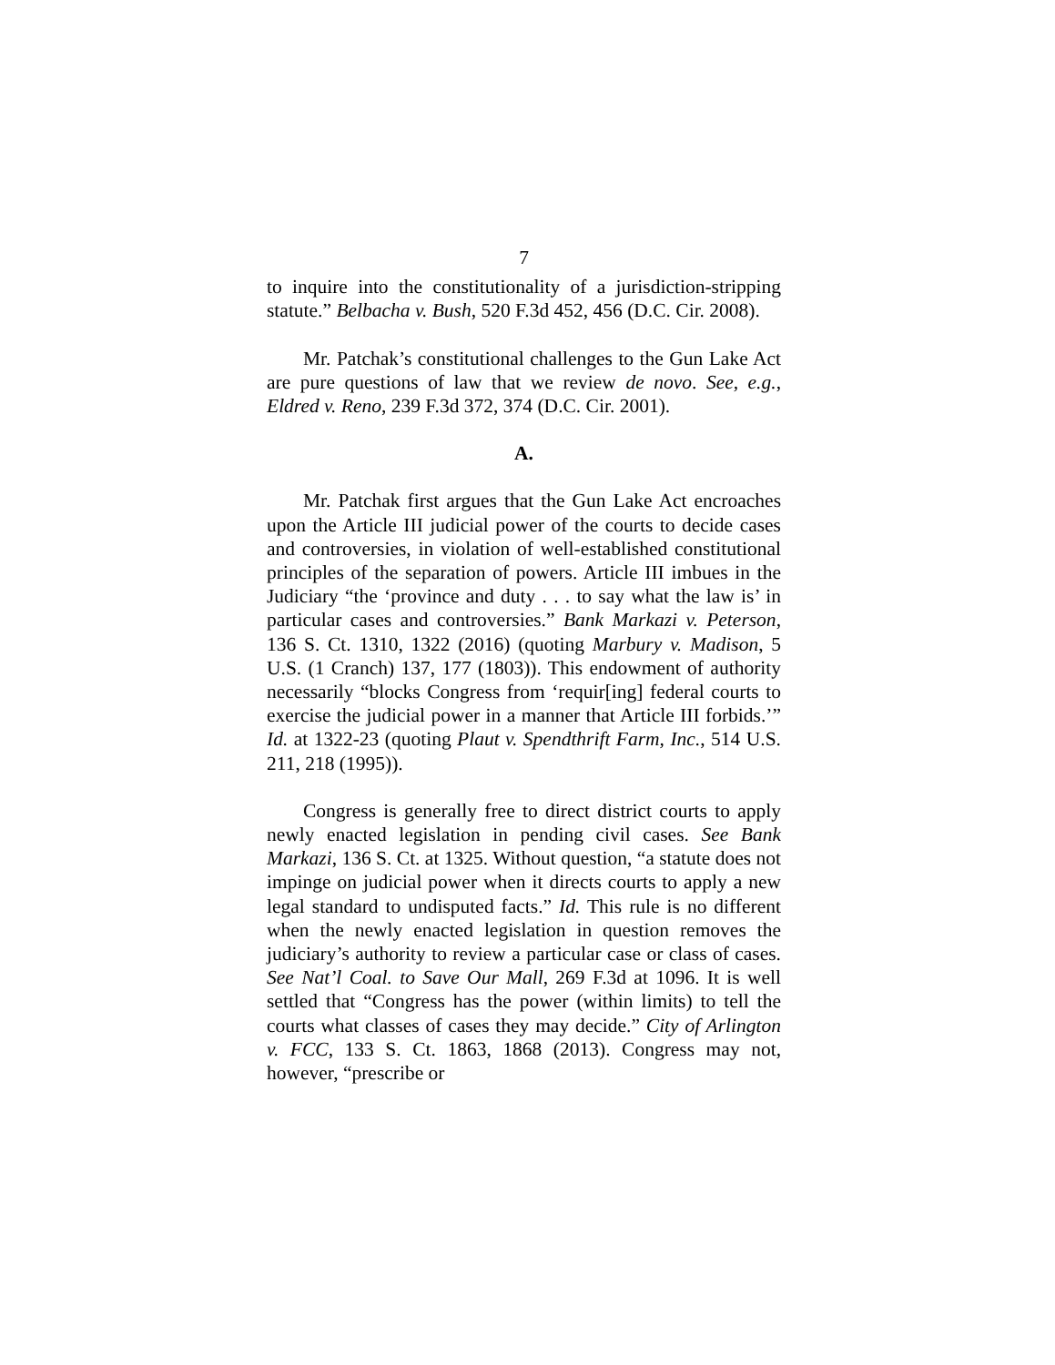7
to inquire into the constitutionality of a jurisdiction-stripping statute.” Belbacha v. Bush, 520 F.3d 452, 456 (D.C. Cir. 2008).
Mr. Patchak’s constitutional challenges to the Gun Lake Act are pure questions of law that we review de novo. See, e.g., Eldred v. Reno, 239 F.3d 372, 374 (D.C. Cir. 2001).
A.
Mr. Patchak first argues that the Gun Lake Act encroaches upon the Article III judicial power of the courts to decide cases and controversies, in violation of well-established constitutional principles of the separation of powers. Article III imbues in the Judiciary “the ‘province and duty . . . to say what the law is’ in particular cases and controversies.” Bank Markazi v. Peterson, 136 S. Ct. 1310, 1322 (2016) (quoting Marbury v. Madison, 5 U.S. (1 Cranch) 137, 177 (1803)). This endowment of authority necessarily “blocks Congress from ‘requir[ing] federal courts to exercise the judicial power in a manner that Article III forbids.’” Id. at 1322-23 (quoting Plaut v. Spendthrift Farm, Inc., 514 U.S. 211, 218 (1995)).
Congress is generally free to direct district courts to apply newly enacted legislation in pending civil cases. See Bank Markazi, 136 S. Ct. at 1325. Without question, “a statute does not impinge on judicial power when it directs courts to apply a new legal standard to undisputed facts.” Id. This rule is no different when the newly enacted legislation in question removes the judiciary’s authority to review a particular case or class of cases. See Nat’l Coal. to Save Our Mall, 269 F.3d at 1096. It is well settled that “Congress has the power (within limits) to tell the courts what classes of cases they may decide.” City of Arlington v. FCC, 133 S. Ct. 1863, 1868 (2013). Congress may not, however, “prescribe or